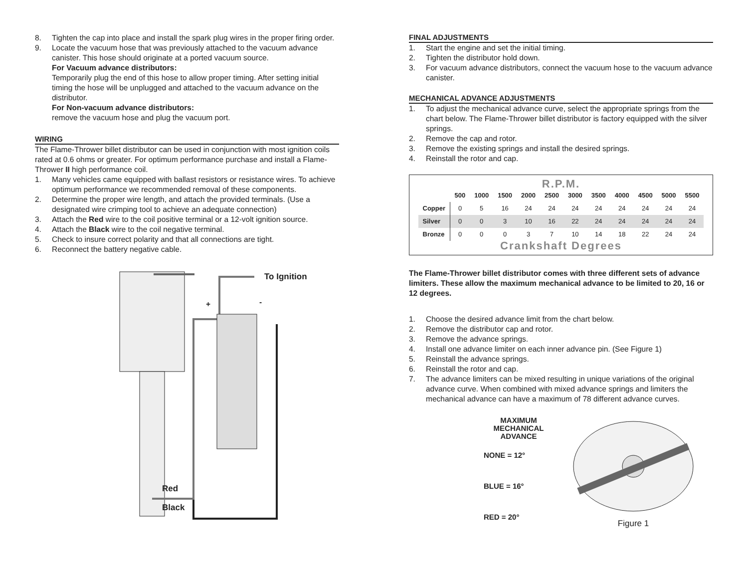8. Tighten the cap into place and install the spark plug wires in the proper firing order.
9. Locate the vacuum hose that was previously attached to the vacuum advance canister. This hose should originate at a ported vacuum source.
For Vacuum advance distributors:
Temporarily plug the end of this hose to allow proper timing. After setting initial timing the hose will be unplugged and attached to the vacuum advance on the distributor.
For Non-vacuum advance distributors:
remove the vacuum hose and plug the vacuum port.
WIRING
The Flame-Thrower billet distributor can be used in conjunction with most ignition coils rated at 0.6 ohms or greater. For optimum performance purchase and install a Flame-Thrower II high performance coil.
1. Many vehicles came equipped with ballast resistors or resistance wires. To achieve optimum performance we recommended removal of these components.
2. Determine the proper wire length, and attach the provided terminals. (Use a designated wire crimping tool to achieve an adequate connection)
3. Attach the Red wire to the coil positive terminal or a 12-volt ignition source.
4. Attach the Black wire to the coil negative terminal.
5. Check to insure correct polarity and that all connections are tight.
6. Reconnect the battery negative cable.
To Ignition
+ -
Red
Black
FINAL ADJUSTMENTS
1. Start the engine and set the initial timing.
2. Tighten the distributor hold down.
3. For vacuum advance distributors, connect the vacuum hose to the vacuum advance canister.
MECHANICAL ADVANCE ADJUSTMENTS
1. To adjust the mechanical advance curve, select the appropriate springs from the chart below. The Flame-Thrower billet distributor is factory equipped with the silver springs.
2. Remove the cap and rotor.
3. Remove the existing springs and install the desired springs.
4. Reinstall the rotor and cap.
R.P.M.
| | 500 | 1000 | 1500 | 2000 | 2500 | 3000 | 3500 | 4000 | 4500 | 5000 | 5500 |
| --- | --- | --- | --- | --- | --- | --- | --- | --- | --- | --- | --- |
| Copper | 0 | 5 | 16 | 24 | 24 | 24 | 24 | 24 | 24 | 24 | 24 |
| Silver | 0 | 0 | 3 | 10 | 16 | 22 | 24 | 24 | 24 | 24 | 24 |
| Bronze | 0 | 0 | 0 | 3 | 7 | 10 | 14 | 18 | 22 | 24 | 24 |
Crankshaft Degrees
The Flame-Thrower billet distributor comes with three different sets of advance limiters. These allow the maximum mechanical advance to be limited to 20, 16 or 12 degrees.
1. Choose the desired advance limit from the chart below.
2. Remove the distributor cap and rotor.
3. Remove the advance springs.
4. Install one advance limiter on each inner advance pin. (See Figure 1)
5. Reinstall the advance springs.
6. Reinstall the rotor and cap.
7. The advance limiters can be mixed resulting in unique variations of the original advance curve. When combined with mixed advance springs and limiters the mechanical advance can have a maximum of 78 different advance curves.
MAXIMUM
MECHANICAL
ADVANCE
NONE = 12°
BLUE = 16°
RED = 20°
Figure 1